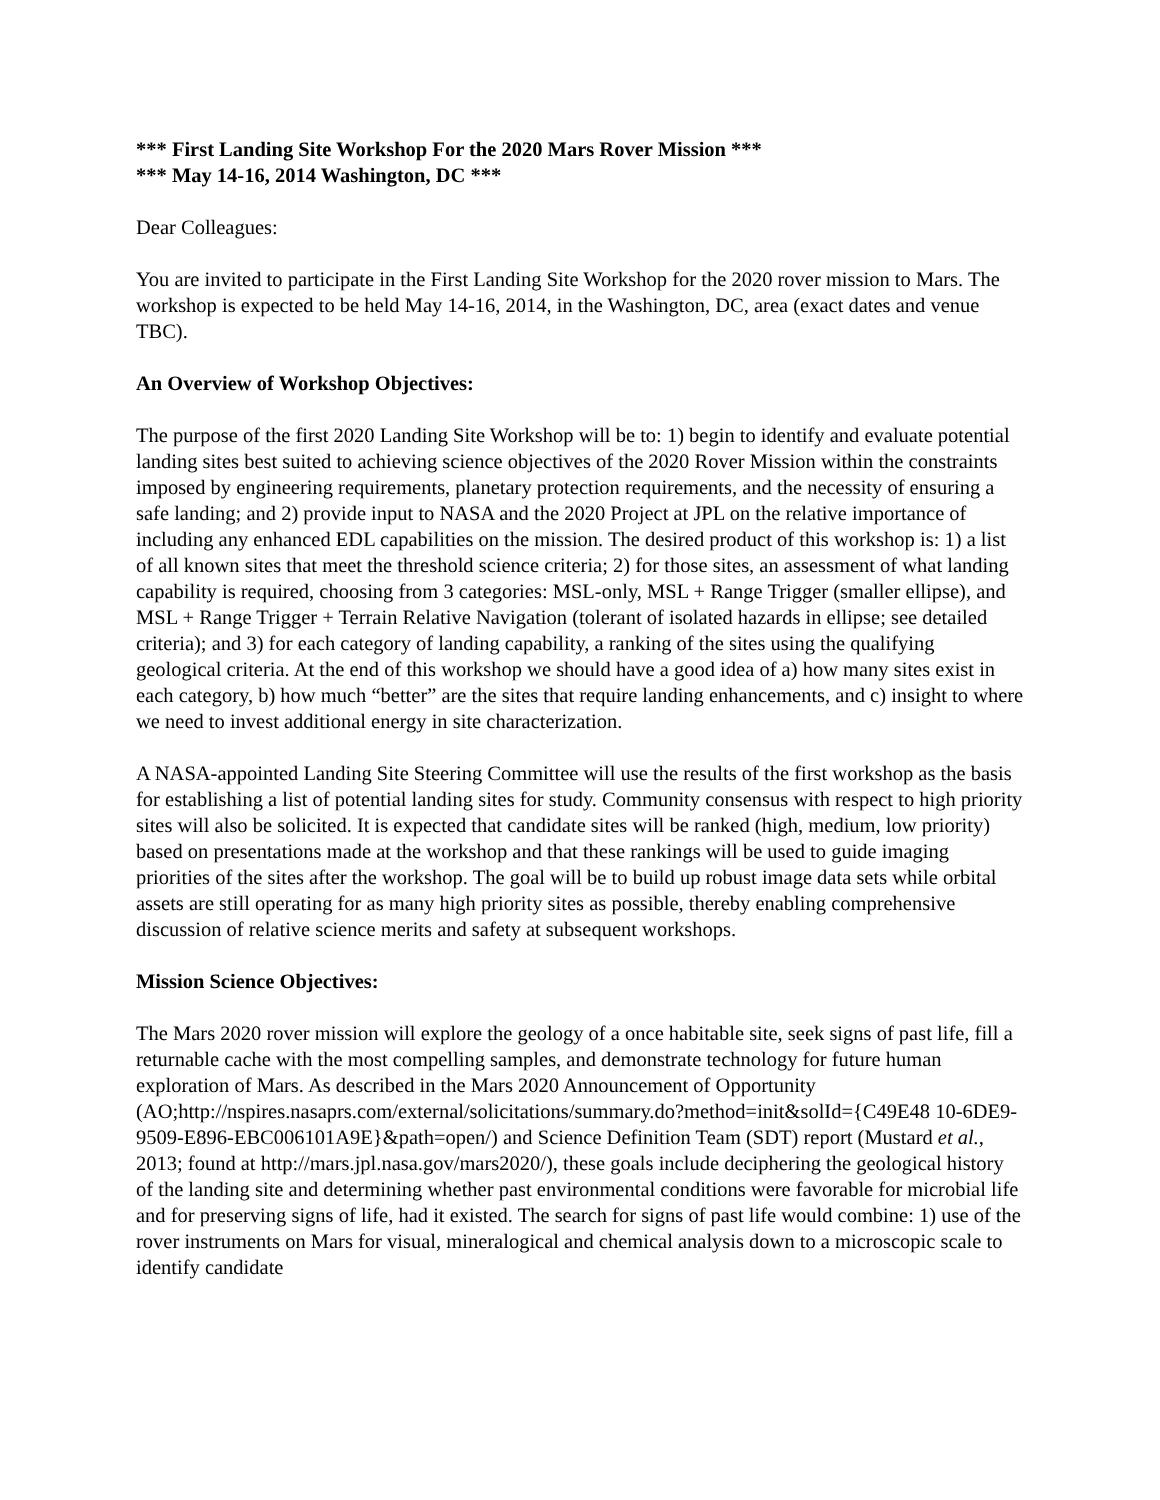*** First Landing Site Workshop For the 2020 Mars Rover Mission ***
*** May 14-16, 2014 Washington, DC ***
Dear Colleagues:
You are invited to participate in the First Landing Site Workshop for the 2020 rover mission to Mars. The workshop is expected to be held May 14-16, 2014, in the Washington, DC, area (exact dates and venue TBC).
An Overview of Workshop Objectives:
The purpose of the first 2020 Landing Site Workshop will be to: 1) begin to identify and evaluate potential landing sites best suited to achieving science objectives of the 2020 Rover Mission within the constraints imposed by engineering requirements, planetary protection requirements, and the necessity of ensuring a safe landing; and 2) provide input to NASA and the 2020 Project at JPL on the relative importance of including any enhanced EDL capabilities on the mission. The desired product of this workshop is: 1) a list of all known sites that meet the threshold science criteria; 2) for those sites, an assessment of what landing capability is required, choosing from 3 categories: MSL-only, MSL + Range Trigger (smaller ellipse), and MSL + Range Trigger + Terrain Relative Navigation (tolerant of isolated hazards in ellipse; see detailed criteria); and 3) for each category of landing capability, a ranking of the sites using the qualifying geological criteria. At the end of this workshop we should have a good idea of a) how many sites exist in each category, b) how much “better” are the sites that require landing enhancements, and c) insight to where we need to invest additional energy in site characterization.
A NASA-appointed Landing Site Steering Committee will use the results of the first workshop as the basis for establishing a list of potential landing sites for study. Community consensus with respect to high priority sites will also be solicited. It is expected that candidate sites will be ranked (high, medium, low priority) based on presentations made at the workshop and that these rankings will be used to guide imaging priorities of the sites after the workshop. The goal will be to build up robust image data sets while orbital assets are still operating for as many high priority sites as possible, thereby enabling comprehensive discussion of relative science merits and safety at subsequent workshops.
Mission Science Objectives:
The Mars 2020 rover mission will explore the geology of a once habitable site, seek signs of past life, fill a returnable cache with the most compelling samples, and demonstrate technology for future human exploration of Mars. As described in the Mars 2020 Announcement of Opportunity (AO;http://nspires.nasaprs.com/external/solicitations/summary.do?method=init&solId={C49E48 10-6DE9-9509-E896-EBC006101A9E}&path=open/) and Science Definition Team (SDT) report (Mustard et al., 2013; found at http://mars.jpl.nasa.gov/mars2020/), these goals include deciphering the geological history of the landing site and determining whether past environmental conditions were favorable for microbial life and for preserving signs of life, had it existed. The search for signs of past life would combine: 1) use of the rover instruments on Mars for visual, mineralogical and chemical analysis down to a microscopic scale to identify candidate